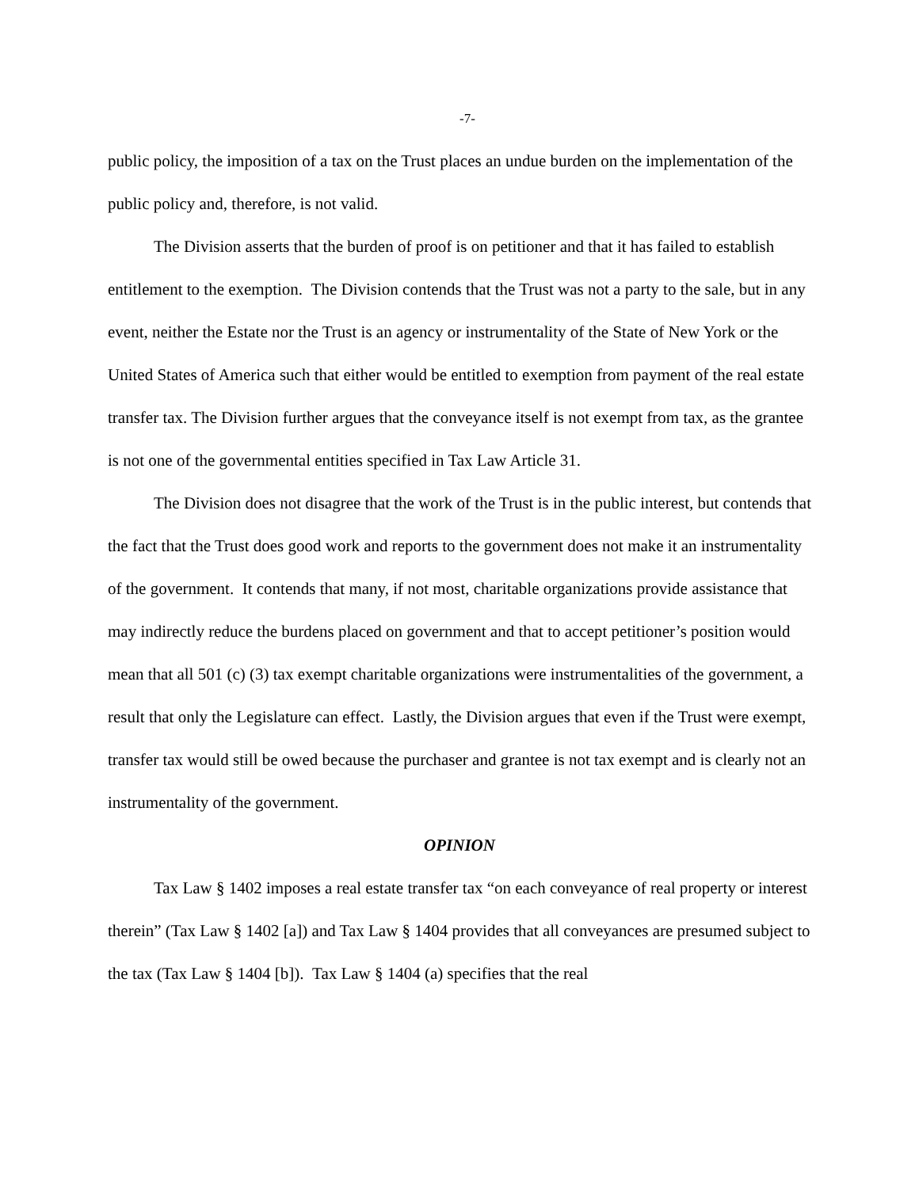-7-
public policy, the imposition of a tax on the Trust places an undue burden on the implementation of the public policy and, therefore, is not valid.
The Division asserts that the burden of proof is on petitioner and that it has failed to establish entitlement to the exemption. The Division contends that the Trust was not a party to the sale, but in any event, neither the Estate nor the Trust is an agency or instrumentality of the State of New York or the United States of America such that either would be entitled to exemption from payment of the real estate transfer tax. The Division further argues that the conveyance itself is not exempt from tax, as the grantee is not one of the governmental entities specified in Tax Law Article 31.
The Division does not disagree that the work of the Trust is in the public interest, but contends that the fact that the Trust does good work and reports to the government does not make it an instrumentality of the government. It contends that many, if not most, charitable organizations provide assistance that may indirectly reduce the burdens placed on government and that to accept petitioner’s position would mean that all 501 (c) (3) tax exempt charitable organizations were instrumentalities of the government, a result that only the Legislature can effect. Lastly, the Division argues that even if the Trust were exempt, transfer tax would still be owed because the purchaser and grantee is not tax exempt and is clearly not an instrumentality of the government.
OPINION
Tax Law § 1402 imposes a real estate transfer tax “on each conveyance of real property or interest therein” (Tax Law § 1402 [a]) and Tax Law § 1404 provides that all conveyances are presumed subject to the tax (Tax Law § 1404 [b]). Tax Law § 1404 (a) specifies that the real